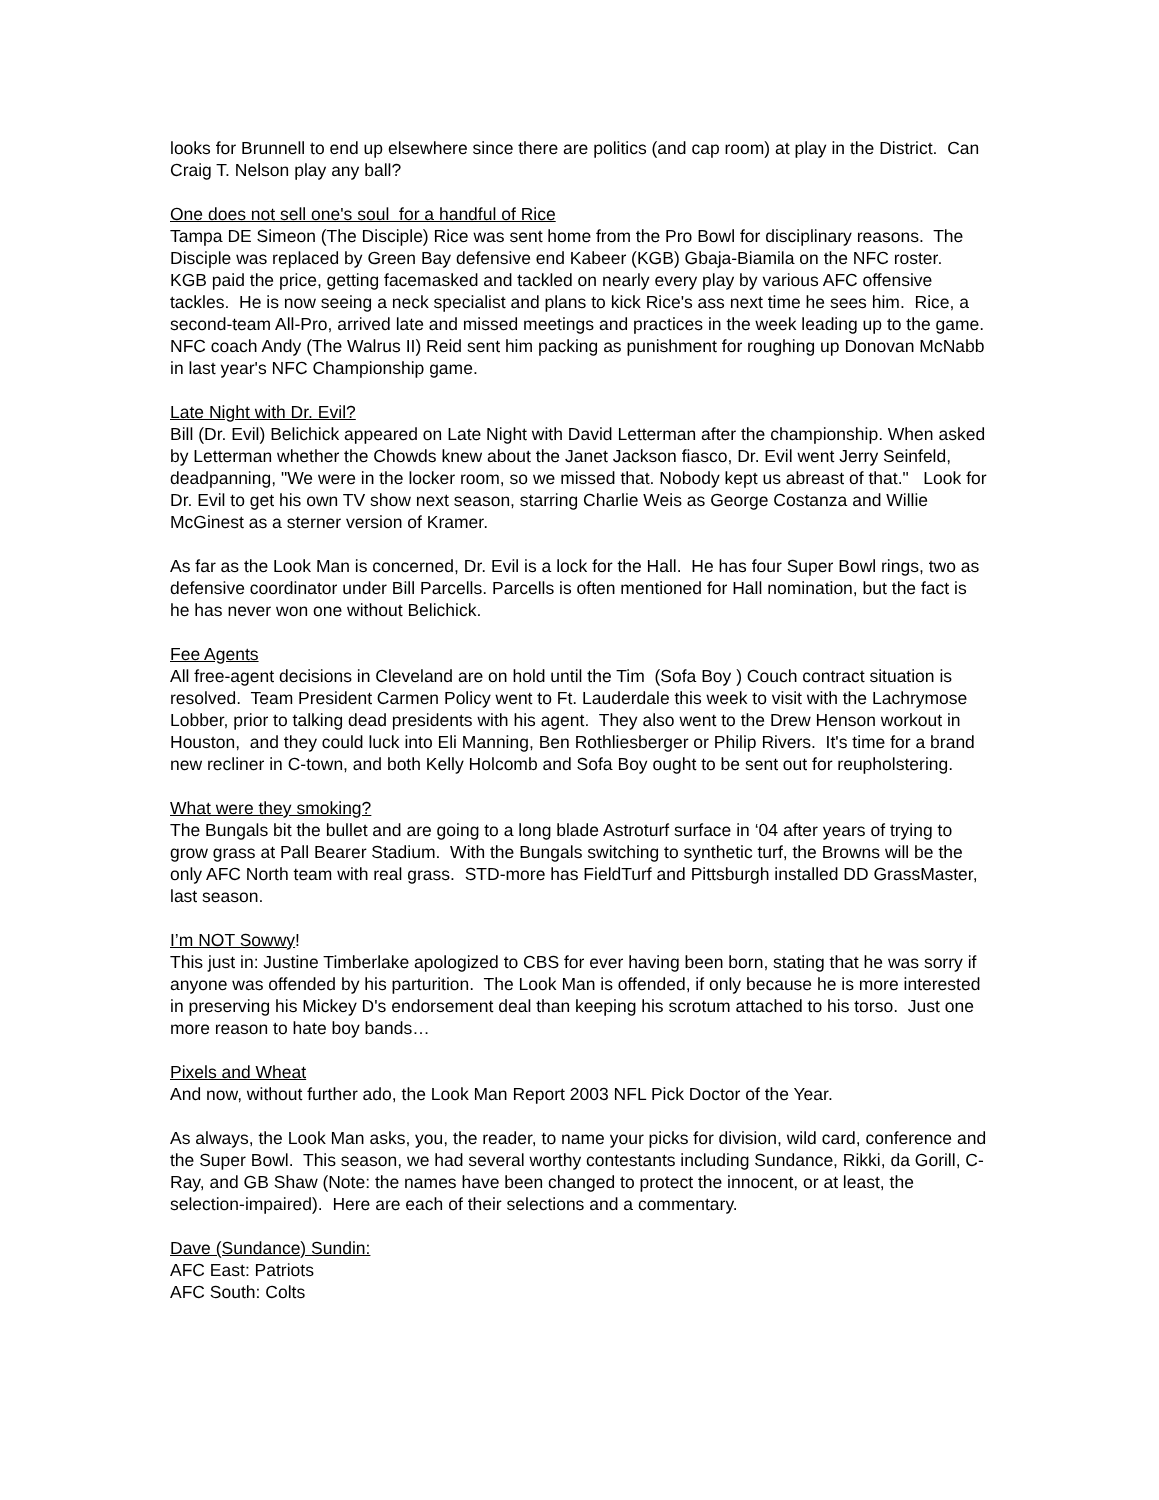looks for Brunnell to end up elsewhere since there are politics (and cap room) at play in the District. Can Craig T. Nelson play any ball?
One does not sell one's soul for a handful of Rice
Tampa DE Simeon (The Disciple) Rice was sent home from the Pro Bowl for disciplinary reasons. The Disciple was replaced by Green Bay defensive end Kabeer (KGB) Gbaja-Biamila on the NFC roster. KGB paid the price, getting facemasked and tackled on nearly every play by various AFC offensive tackles. He is now seeing a neck specialist and plans to kick Rice's ass next time he sees him. Rice, a second-team All-Pro, arrived late and missed meetings and practices in the week leading up to the game. NFC coach Andy (The Walrus II) Reid sent him packing as punishment for roughing up Donovan McNabb in last year's NFC Championship game.
Late Night with Dr. Evil?
Bill (Dr. Evil) Belichick appeared on Late Night with David Letterman after the championship. When asked by Letterman whether the Chowds knew about the Janet Jackson fiasco, Dr. Evil went Jerry Seinfeld, deadpanning, "We were in the locker room, so we missed that. Nobody kept us abreast of that." Look for Dr. Evil to get his own TV show next season, starring Charlie Weis as George Costanza and Willie McGinest as a sterner version of Kramer.
As far as the Look Man is concerned, Dr. Evil is a lock for the Hall. He has four Super Bowl rings, two as defensive coordinator under Bill Parcells. Parcells is often mentioned for Hall nomination, but the fact is he has never won one without Belichick.
Fee Agents
All free-agent decisions in Cleveland are on hold until the Tim (Sofa Boy ) Couch contract situation is resolved. Team President Carmen Policy went to Ft. Lauderdale this week to visit with the Lachrymose Lobber, prior to talking dead presidents with his agent. They also went to the Drew Henson workout in Houston, and they could luck into Eli Manning, Ben Rothliesberger or Philip Rivers. It's time for a brand new recliner in C-town, and both Kelly Holcomb and Sofa Boy ought to be sent out for reupholstering.
What were they smoking?
The Bungals bit the bullet and are going to a long blade Astroturf surface in ‘04 after years of trying to grow grass at Pall Bearer Stadium. With the Bungals switching to synthetic turf, the Browns will be the only AFC North team with real grass. STD-more has FieldTurf and Pittsburgh installed DD GrassMaster, last season.
I’m NOT Sowwy!
This just in: Justine Timberlake apologized to CBS for ever having been born, stating that he was sorry if anyone was offended by his parturition. The Look Man is offended, if only because he is more interested in preserving his Mickey D's endorsement deal than keeping his scrotum attached to his torso. Just one more reason to hate boy bands…
Pixels and Wheat
And now, without further ado, the Look Man Report 2003 NFL Pick Doctor of the Year.
As always, the Look Man asks, you, the reader, to name your picks for division, wild card, conference and the Super Bowl. This season, we had several worthy contestants including Sundance, Rikki, da Gorill, C-Ray, and GB Shaw (Note: the names have been changed to protect the innocent, or at least, the selection-impaired). Here are each of their selections and a commentary.
Dave (Sundance) Sundin:
AFC East: Patriots
AFC South: Colts